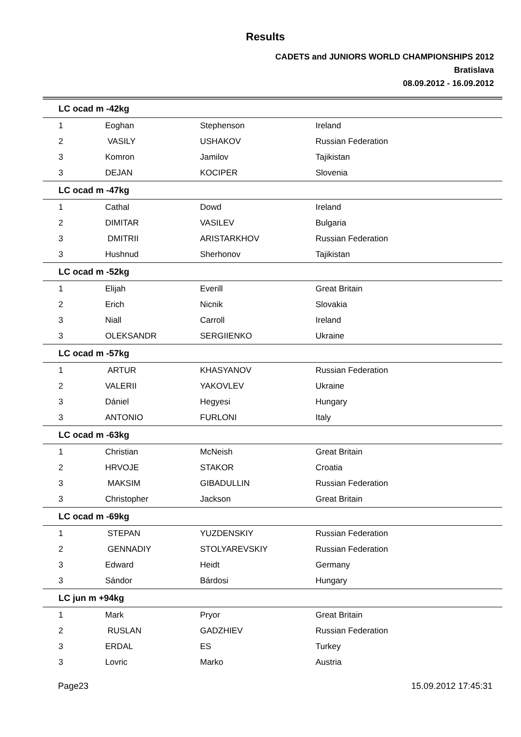Results
CADETS and JUNIORS WORLD CHAMPIONSHIPS 2012
Bratislava
08.09.2012 - 16.09.2012
| LC ocad m -42kg | | | |
| --- | --- | --- | --- |
| 1 | Eoghan | Stephenson | Ireland |
| 2 | VASILY | USHAKOV | Russian Federation |
| 3 | Komron | Jamilov | Tajikistan |
| 3 | DEJAN | KOCIPER | Slovenia |
| LC ocad m -47kg | | | |
| 1 | Cathal | Dowd | Ireland |
| 2 | DIMITAR | VASILEV | Bulgaria |
| 3 | DMITRII | ARISTARKHOV | Russian Federation |
| 3 | Hushnud | Sherhonov | Tajikistan |
| LC ocad m -52kg | | | |
| 1 | Elijah | Everill | Great Britain |
| 2 | Erich | Nicnik | Slovakia |
| 3 | Niall | Carroll | Ireland |
| 3 | OLEKSANDR | SERGIIENKO | Ukraine |
| LC ocad m -57kg | | | |
| 1 | ARTUR | KHASYANOV | Russian Federation |
| 2 | VALERII | YAKOVLEV | Ukraine |
| 3 | Dániel | Hegyesi | Hungary |
| 3 | ANTONIO | FURLONI | Italy |
| LC ocad m -63kg | | | |
| 1 | Christian | McNeish | Great Britain |
| 2 | HRVOJE | STAKOR | Croatia |
| 3 | MAKSIM | GIBADULLIN | Russian Federation |
| 3 | Christopher | Jackson | Great Britain |
| LC ocad m -69kg | | | |
| 1 | STEPAN | YUZDENSKIY | Russian Federation |
| 2 | GENNADIY | STOLYAREVSKIY | Russian Federation |
| 3 | Edward | Heidt | Germany |
| 3 | Sándor | Bárdosi | Hungary |
| LC jun m +94kg | | | |
| 1 | Mark | Pryor | Great Britain |
| 2 | RUSLAN | GADZHIEV | Russian Federation |
| 3 | ERDAL | ES | Turkey |
| 3 | Lovric | Marko | Austria |
Page23 15.09.2012 17:45:31